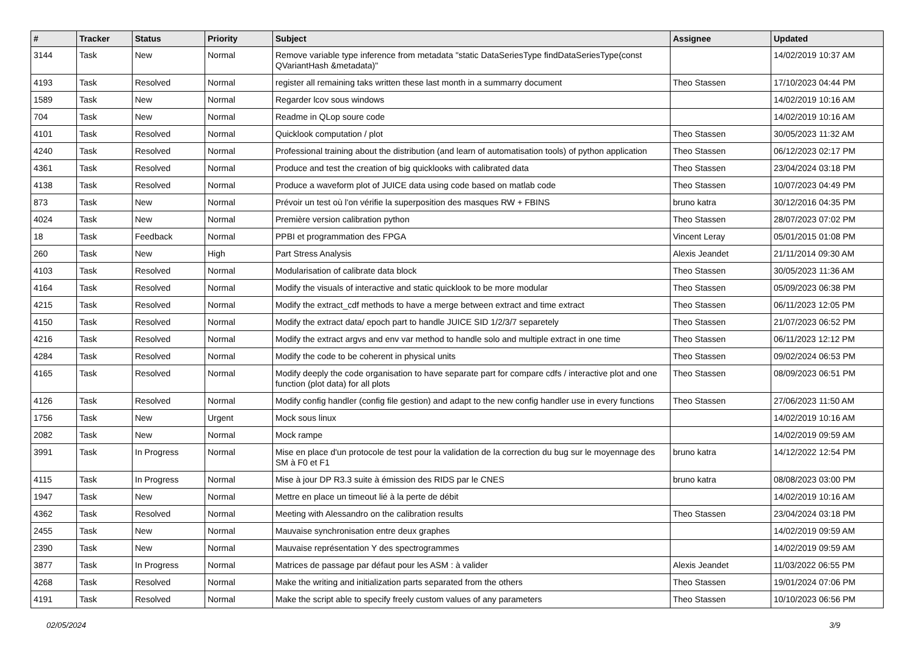| # | Tracker | Status | Priority | Subject | Assignee | Updated |
| --- | --- | --- | --- | --- | --- | --- |
| 3144 | Task | New | Normal | Remove variable type inference from metadata "static DataSeriesType findDataSeriesType(const QVariantHash &metadata)" | | 14/02/2019 10:37 AM |
| 4193 | Task | Resolved | Normal | register all remaining taks written these last month in a summarry document | Theo Stassen | 17/10/2023 04:44 PM |
| 1589 | Task | New | Normal | Regarder lcov sous windows | | 14/02/2019 10:16 AM |
| 704 | Task | New | Normal | Readme in QLop soure code | | 14/02/2019 10:16 AM |
| 4101 | Task | Resolved | Normal | Quicklook computation / plot | Theo Stassen | 30/05/2023 11:32 AM |
| 4240 | Task | Resolved | Normal | Professional training about the distribution (and learn of automatisation tools) of python application | Theo Stassen | 06/12/2023 02:17 PM |
| 4361 | Task | Resolved | Normal | Produce and test the creation of big quicklooks with calibrated data | Theo Stassen | 23/04/2024 03:18 PM |
| 4138 | Task | Resolved | Normal | Produce a waveform plot of JUICE data using code based on matlab code | Theo Stassen | 10/07/2023 04:49 PM |
| 873 | Task | New | Normal | Prévoir un test où l'on vérifie la superposition des masques RW + FBINS | bruno katra | 30/12/2016 04:35 PM |
| 4024 | Task | New | Normal | Première version calibration python | Theo Stassen | 28/07/2023 07:02 PM |
| 18 | Task | Feedback | Normal | PPBI et programmation des FPGA | Vincent Leray | 05/01/2015 01:08 PM |
| 260 | Task | New | High | Part Stress Analysis | Alexis Jeandet | 21/11/2014 09:30 AM |
| 4103 | Task | Resolved | Normal | Modularisation of calibrate data block | Theo Stassen | 30/05/2023 11:36 AM |
| 4164 | Task | Resolved | Normal | Modify the visuals of interactive and static quicklook to be more modular | Theo Stassen | 05/09/2023 06:38 PM |
| 4215 | Task | Resolved | Normal | Modify the extract_cdf methods to have a merge between extract and time extract | Theo Stassen | 06/11/2023 12:05 PM |
| 4150 | Task | Resolved | Normal | Modify the extract data/ epoch part to handle JUICE SID 1/2/3/7 separetely | Theo Stassen | 21/07/2023 06:52 PM |
| 4216 | Task | Resolved | Normal | Modify the extract argvs and env var method to handle solo and multiple extract in one time | Theo Stassen | 06/11/2023 12:12 PM |
| 4284 | Task | Resolved | Normal | Modify the code to be coherent in physical units | Theo Stassen | 09/02/2024 06:53 PM |
| 4165 | Task | Resolved | Normal | Modify deeply the code organisation to have separate part for compare cdfs / interactive plot and one function (plot data) for all plots | Theo Stassen | 08/09/2023 06:51 PM |
| 4126 | Task | Resolved | Normal | Modify config handler (config file gestion) and adapt to the new config handler use in every functions | Theo Stassen | 27/06/2023 11:50 AM |
| 1756 | Task | New | Urgent | Mock sous linux | | 14/02/2019 10:16 AM |
| 2082 | Task | New | Normal | Mock rampe | | 14/02/2019 09:59 AM |
| 3991 | Task | In Progress | Normal | Mise en place d'un protocole de test pour la validation de la correction du bug sur le moyennage des SM à F0 et F1 | bruno katra | 14/12/2022 12:54 PM |
| 4115 | Task | In Progress | Normal | Mise à jour DP R3.3 suite à émission des RIDS par le CNES | bruno katra | 08/08/2023 03:00 PM |
| 1947 | Task | New | Normal | Mettre en place un timeout lié à la perte de débit | | 14/02/2019 10:16 AM |
| 4362 | Task | Resolved | Normal | Meeting with Alessandro on the calibration results | Theo Stassen | 23/04/2024 03:18 PM |
| 2455 | Task | New | Normal | Mauvaise synchronisation entre deux graphes | | 14/02/2019 09:59 AM |
| 2390 | Task | New | Normal | Mauvaise représentation Y des spectrogrammes | | 14/02/2019 09:59 AM |
| 3877 | Task | In Progress | Normal | Matrices de passage par défaut pour les ASM : à valider | Alexis Jeandet | 11/03/2022 06:55 PM |
| 4268 | Task | Resolved | Normal | Make the writing and initialization parts separated from the others | Theo Stassen | 19/01/2024 07:06 PM |
| 4191 | Task | Resolved | Normal | Make the script able to specify freely custom values of any parameters | Theo Stassen | 10/10/2023 06:56 PM |
02/05/2024 3/9